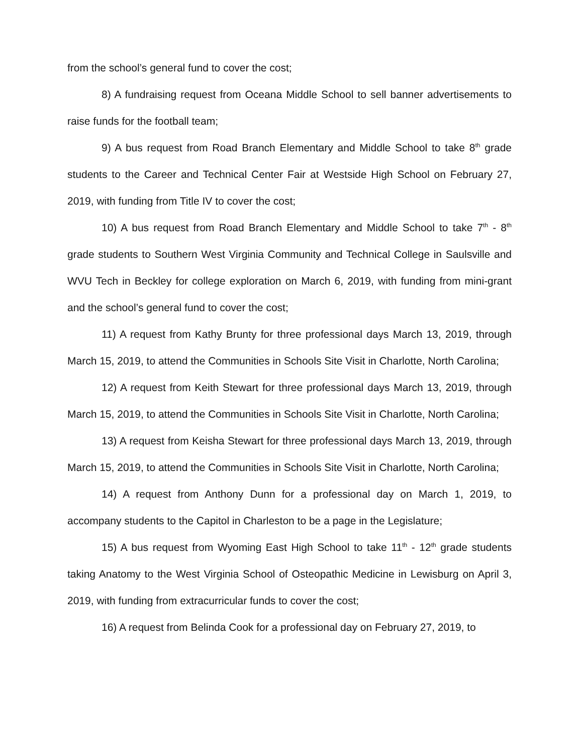from the school’s general fund to cover the cost;
8) A fundraising request from Oceana Middle School to sell banner advertisements to raise funds for the football team;
9) A bus request from Road Branch Elementary and Middle School to take 8<sup>th</sup> grade students to the Career and Technical Center Fair at Westside High School on February 27, 2019, with funding from Title IV to cover the cost;
10) A bus request from Road Branch Elementary and Middle School to take 7<sup>th</sup> - 8<sup>th</sup> grade students to Southern West Virginia Community and Technical College in Saulsville and WVU Tech in Beckley for college exploration on March 6, 2019, with funding from mini-grant and the school’s general fund to cover the cost;
11) A request from Kathy Brunty for three professional days March 13, 2019, through March 15, 2019, to attend the Communities in Schools Site Visit in Charlotte, North Carolina;
12) A request from Keith Stewart for three professional days March 13, 2019, through March 15, 2019, to attend the Communities in Schools Site Visit in Charlotte, North Carolina;
13) A request from Keisha Stewart for three professional days March 13, 2019, through March 15, 2019, to attend the Communities in Schools Site Visit in Charlotte, North Carolina;
14) A request from Anthony Dunn for a professional day on March 1, 2019, to accompany students to the Capitol in Charleston to be a page in the Legislature;
15) A bus request from Wyoming East High School to take 11<sup>th</sup> - 12<sup>th</sup> grade students taking Anatomy to the West Virginia School of Osteopathic Medicine in Lewisburg on April 3, 2019, with funding from extracurricular funds to cover the cost;
16) A request from Belinda Cook for a professional day on February 27, 2019, to